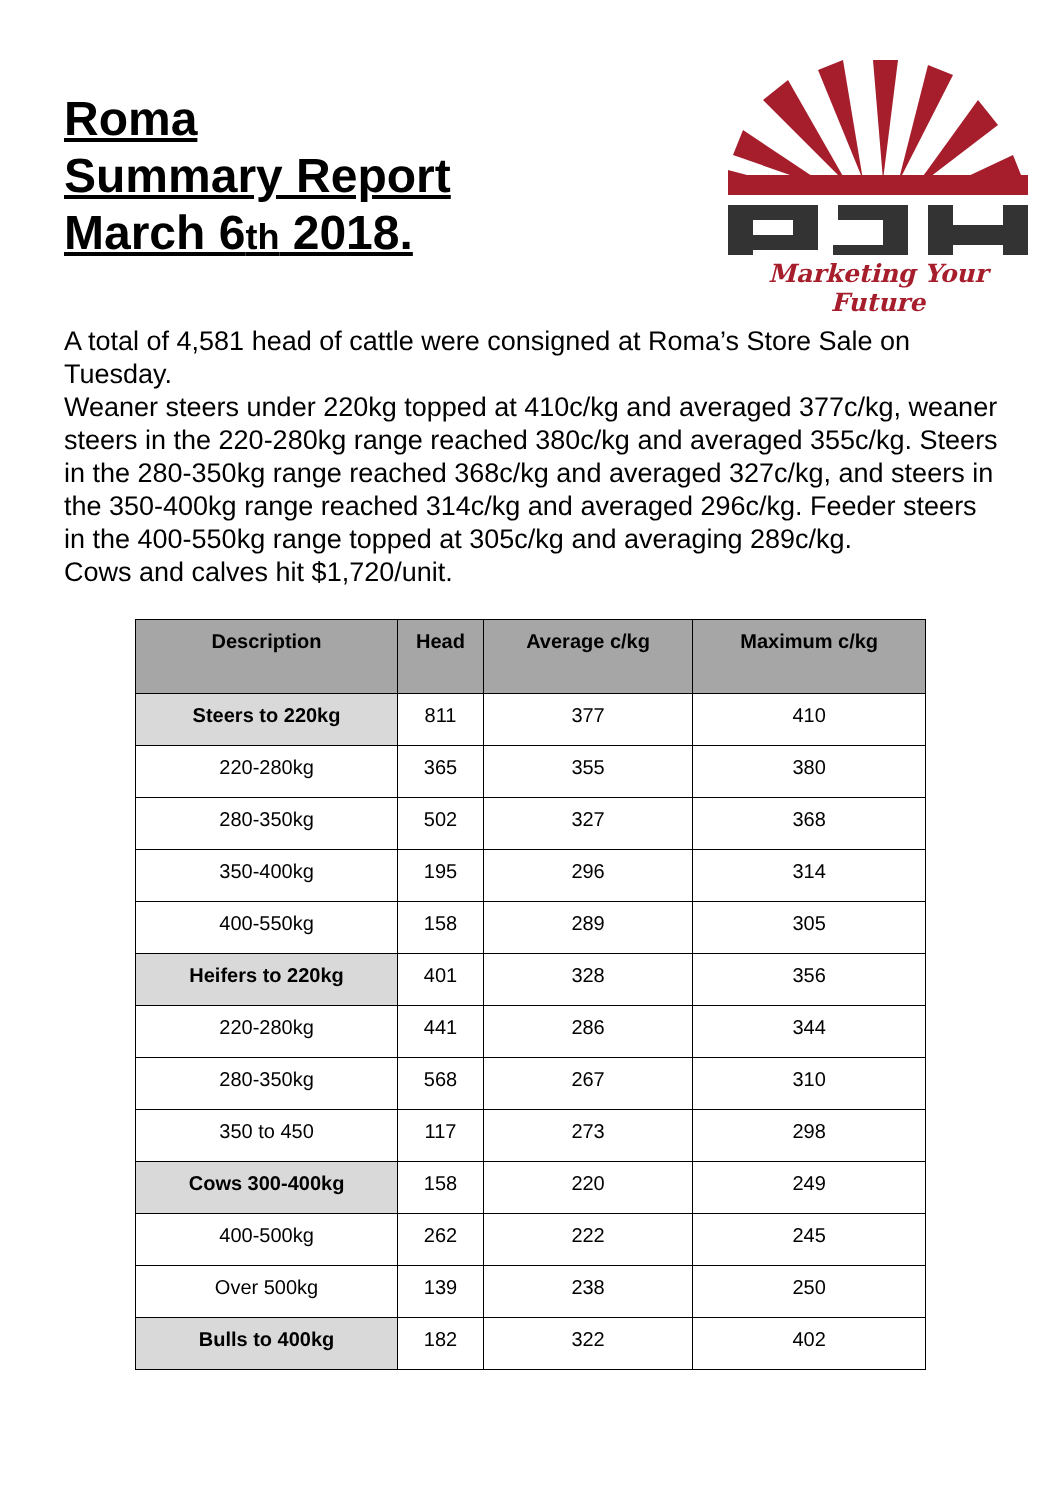Roma
Summary Report
March 6th 2018.
Marketing Your Future
A total of 4,581 head of cattle were consigned at Roma’s Store Sale on Tuesday.
Weaner steers under 220kg topped at 410c/kg and averaged 377c/kg, weaner steers in the 220-280kg range reached 380c/kg and averaged 355c/kg. Steers in the 280-350kg range reached 368c/kg and averaged 327c/kg, and steers in the 350-400kg range reached 314c/kg and averaged 296c/kg. Feeder steers in the 400-550kg range topped at 305c/kg and averaging 289c/kg.
Cows and calves hit $1,720/unit.
| Description | Head | Average c/kg | Maximum c/kg |
| --- | --- | --- | --- |
| Steers to 220kg | 811 | 377 | 410 |
| 220-280kg | 365 | 355 | 380 |
| 280-350kg | 502 | 327 | 368 |
| 350-400kg | 195 | 296 | 314 |
| 400-550kg | 158 | 289 | 305 |
| Heifers to 220kg | 401 | 328 | 356 |
| 220-280kg | 441 | 286 | 344 |
| 280-350kg | 568 | 267 | 310 |
| 350 to 450 | 117 | 273 | 298 |
| Cows 300-400kg | 158 | 220 | 249 |
| 400-500kg | 262 | 222 | 245 |
| Over 500kg | 139 | 238 | 250 |
| Bulls to 400kg | 182 | 322 | 402 |